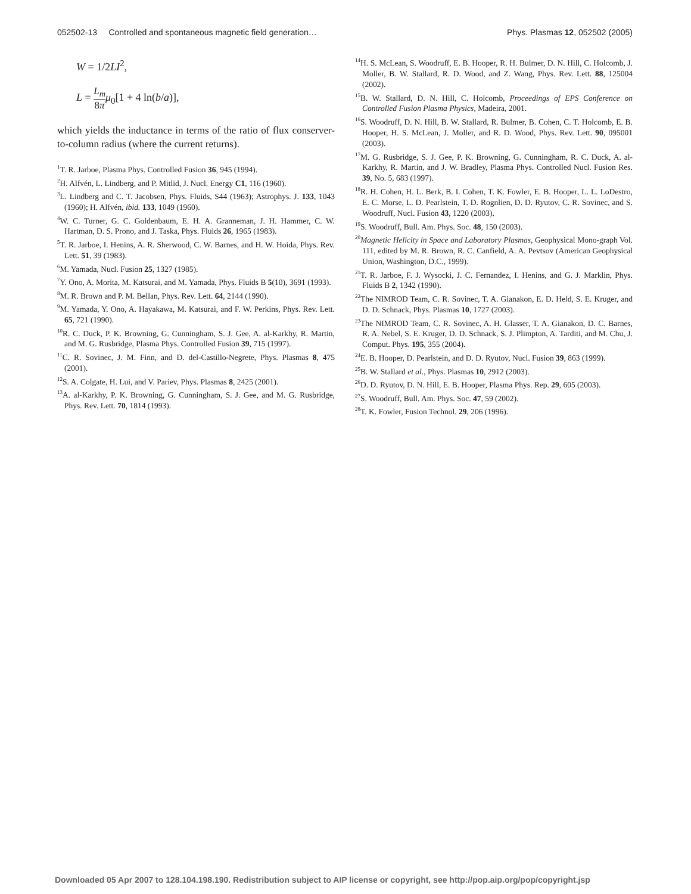052502-13 Controlled and spontaneous magnetic field generation… Phys. Plasmas 12, 052502 (2005)
W = 1/2LI<sup>2</sup>,
L = L<sub>m</sub> 8π μ<sub>0</sub>[1 + 4 ln(b/a)],
which yields the inductance in terms of the ratio of flux conserver-to-column radius (where the current returns).
<sup>1</sup> T. R. Jarboe, Plasma Phys. Controlled Fusion 36, 945 (1994).
<sup>2</sup>H. Alfvén, L. Lindberg, and P. Mitlid, J. Nucl. Energy C1, 116 (1960).
<sup>3</sup> L. Lindberg and C. T. Jacobsen, Phys. Fluids, S44 (1963); Astrophys. J. 133, 1043 (1960); H. Alfvén, ibid. 133, 1049 (1960).
<sup>4</sup> W. C. Turner, G. C. Goldenbaum, E. H. A. Granneman, J. H. Hammer, C. W. Hartman, D. S. Prono, and J. Taska, Phys. Fluids 26, 1965 (1983).
<sup>5</sup> T. R. Jarboe, I. Henins, A. R. Sherwood, C. W. Barnes, and H. W. Hoida, Phys. Rev. Lett. 51, 39 (1983).
<sup>6</sup> M. Yamada, Nucl. Fusion 25, 1327 (1985).
<sup>7</sup> Y. Ono, A. Morita, M. Katsurai, and M. Yamada, Phys. Fluids B 5(10), 3691 (1993).
<sup>8</sup> M. R. Brown and P. M. Bellan, Phys. Rev. Lett. 64, 2144 (1990).
<sup>9</sup> M. Yamada, Y. Ono, A. Hayakawa, M. Katsurai, and F. W. Perkins, Phys. Rev. Lett. 65, 721 (1990).
<sup>10</sup> R. C. Duck, P. K. Browning, G. Cunningham, S. J. Gee, A. al-Karkhy, R. Martin, and M. G. Rusbridge, Plasma Phys. Controlled Fusion 39, 715 (1997).
<sup>11</sup>C. R. Sovinec, J. M. Finn, and D. del-Castillo-Negrete, Phys. Plasmas 8, 475 (2001).
<sup>12</sup> S. A. Colgate, H. Lui, and V. Pariev, Phys. Plasmas 8, 2425 (2001).
<sup>13</sup> A. al-Karkhy, P. K. Browning, G. Cunningham, S. J. Gee, and M. G. Rusbridge, Phys. Rev. Lett. 70, 1814 (1993).
<sup>14</sup>H. S. McLean, S. Woodruff, E. B. Hooper, R. H. Bulmer, D. N. Hill, C. Holcomb, J. Moller, B. W. Stallard, R. D. Wood, and Z. Wang, Phys. Rev. Lett. 88, 125004 (2002).
<sup>15</sup>B. W. Stallard, D. N. Hill, C. Holcomb, Proceedings of EPS Conference on Controlled Fusion Plasma Physics, Madeira, 2001.
<sup>16</sup>S. Woodruff, D. N. Hill, B. W. Stallard, R. Bulmer, B. Cohen, C. T. Holcomb, E. B. Hooper, H. S. McLean, J. Moller, and R. D. Wood, Phys. Rev. Lett. 90, 095001 (2003).
<sup>17</sup> M. G. Rusbridge, S. J. Gee, P. K. Browning, G. Cunningham, R. C. Duck, A. al-Karkhy, R. Martin, and J. W. Bradley, Plasma Phys. Controlled Nucl. Fusion Res. 39, No. 5, 683 (1997).
<sup>18</sup> R. H. Cohen, H. L. Berk, B. I. Cohen, T. K. Fowler, E. B. Hooper, L. L. LoDestro, E. C. Morse, L. D. Pearlstein, T. D. Rognlien, D. D. Ryutov, C. R. Sovinec, and S. Woodruff, Nucl. Fusion 43, 1220 (2003).
<sup>19</sup>S. Woodruff, Bull. Am. Phys. Soc. 48, 150 (2003).
<sup>20</sup> Magnetic Helicity in Space and Laboratory Plasmas, Geophysical Mono-graph Vol. 111, edited by M. R. Brown, R. C. Canfield, A. A. Pevtsov (American Geophysical Union, Washington, D.C., 1999).
<sup>21</sup> T. R. Jarboe, F. J. Wysocki, J. C. Fernandez, I. Henins, and G. J. Marklin, Phys. Fluids B 2, 1342 (1990).
<sup>22</sup> The NIMROD Team, C. R. Sovinec, T. A. Gianakon, E. D. Held, S. E. Kruger, and D. D. Schnack, Phys. Plasmas 10, 1727 (2003).
<sup>23</sup> The NIMROD Team, C. R. Sovinec, A. H. Glasser, T. A. Gianakon, D. C. Barnes, R. A. Nebel, S. E. Kruger, D. D. Schnack, S. J. Plimpton, A. Tarditi, and M. Chu, J. Comput. Phys. 195, 355 (2004).
<sup>24</sup> E. B. Hooper, D. Pearlstein, and D. D. Ryutov, Nucl. Fusion 39, 863 (1999).
<sup>25</sup>B. W. Stallard et al., Phys. Plasmas 10, 2912 (2003).
<sup>26</sup> D. D. Ryutov, D. N. Hill, E. B. Hooper, Plasma Phys. Rep. 29, 605 (2003).
<sup>27</sup>S. Woodruff, Bull. Am. Phys. Soc. 47, 59 (2002).
<sup>28</sup> T. K. Fowler, Fusion Technol. 29, 206 (1996).
Downloaded 05 Apr 2007 to 128.104.198.190. Redistribution subject to AIP license or copyright, see http://pop.aip.org/pop/copyright.jsp